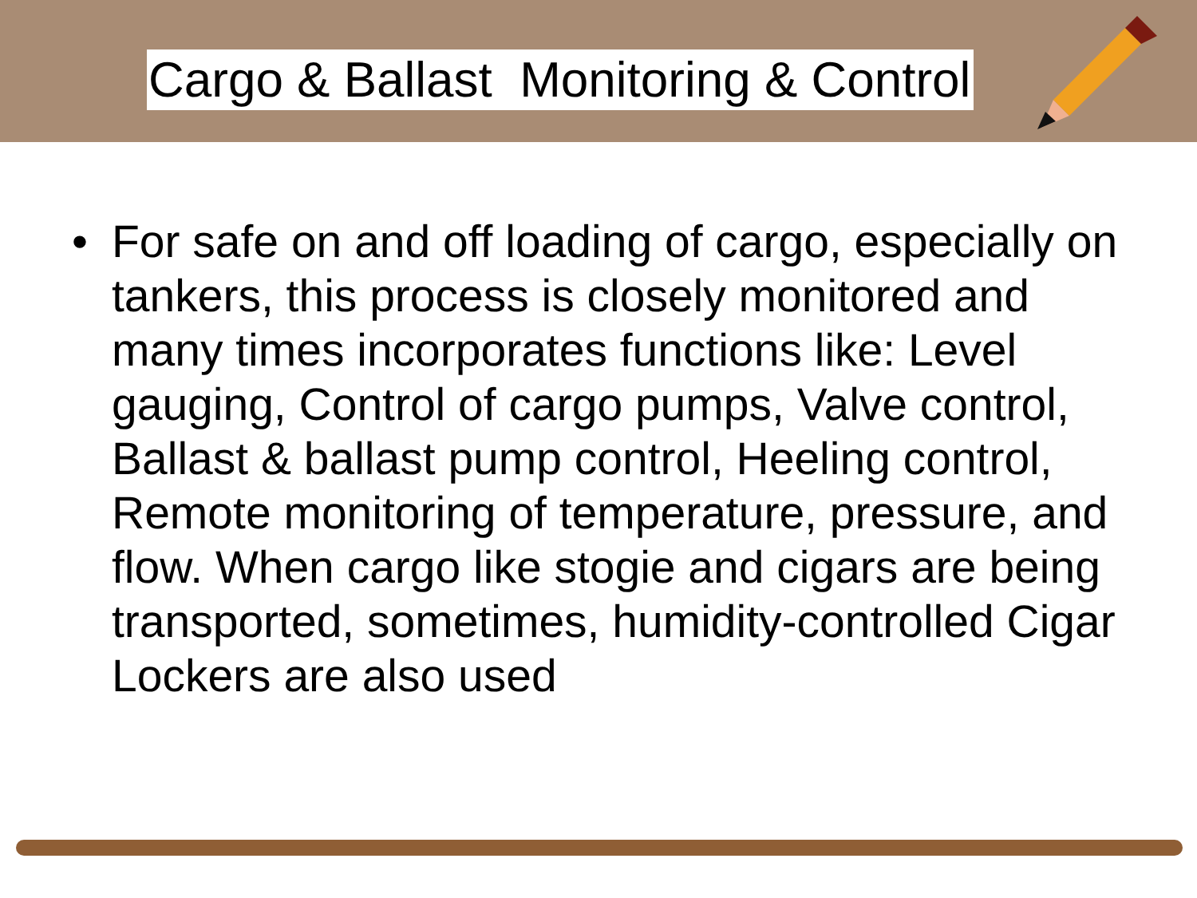Cargo & Ballast Monitoring & Control
• For safe on and off loading of cargo, especially on tankers, this process is closely monitored and many times incorporates functions like: Level gauging, Control of cargo pumps, Valve control, Ballast & ballast pump control, Heeling control, Remote monitoring of temperature, pressure, and flow. When cargo like stogie and cigars are being transported, sometimes, humidity-controlled Cigar Lockers are also used